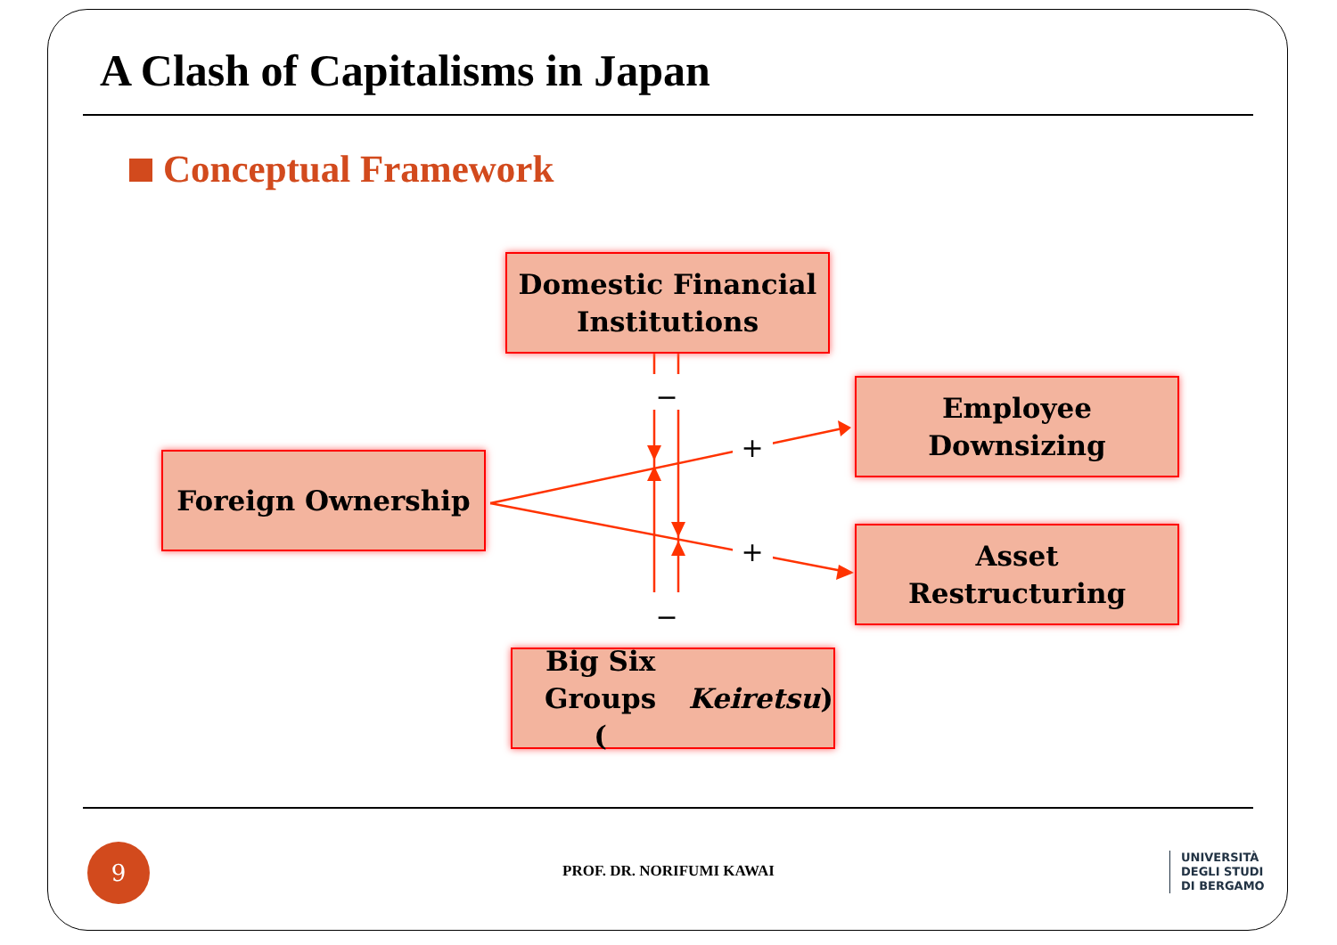A Clash of Capitalisms in Japan
Conceptual Framework
−
−
+
+
Domestic Financial
Institutions
Employee
Downsizing
Foreign Ownership
Asset
Restructuring
Big Six Groups
(Keiretsu)
9
PROF. DR. NORIFUMI KAWAI
UNIVERSITÀ
DEGLI STUDI
DI BERGAMO